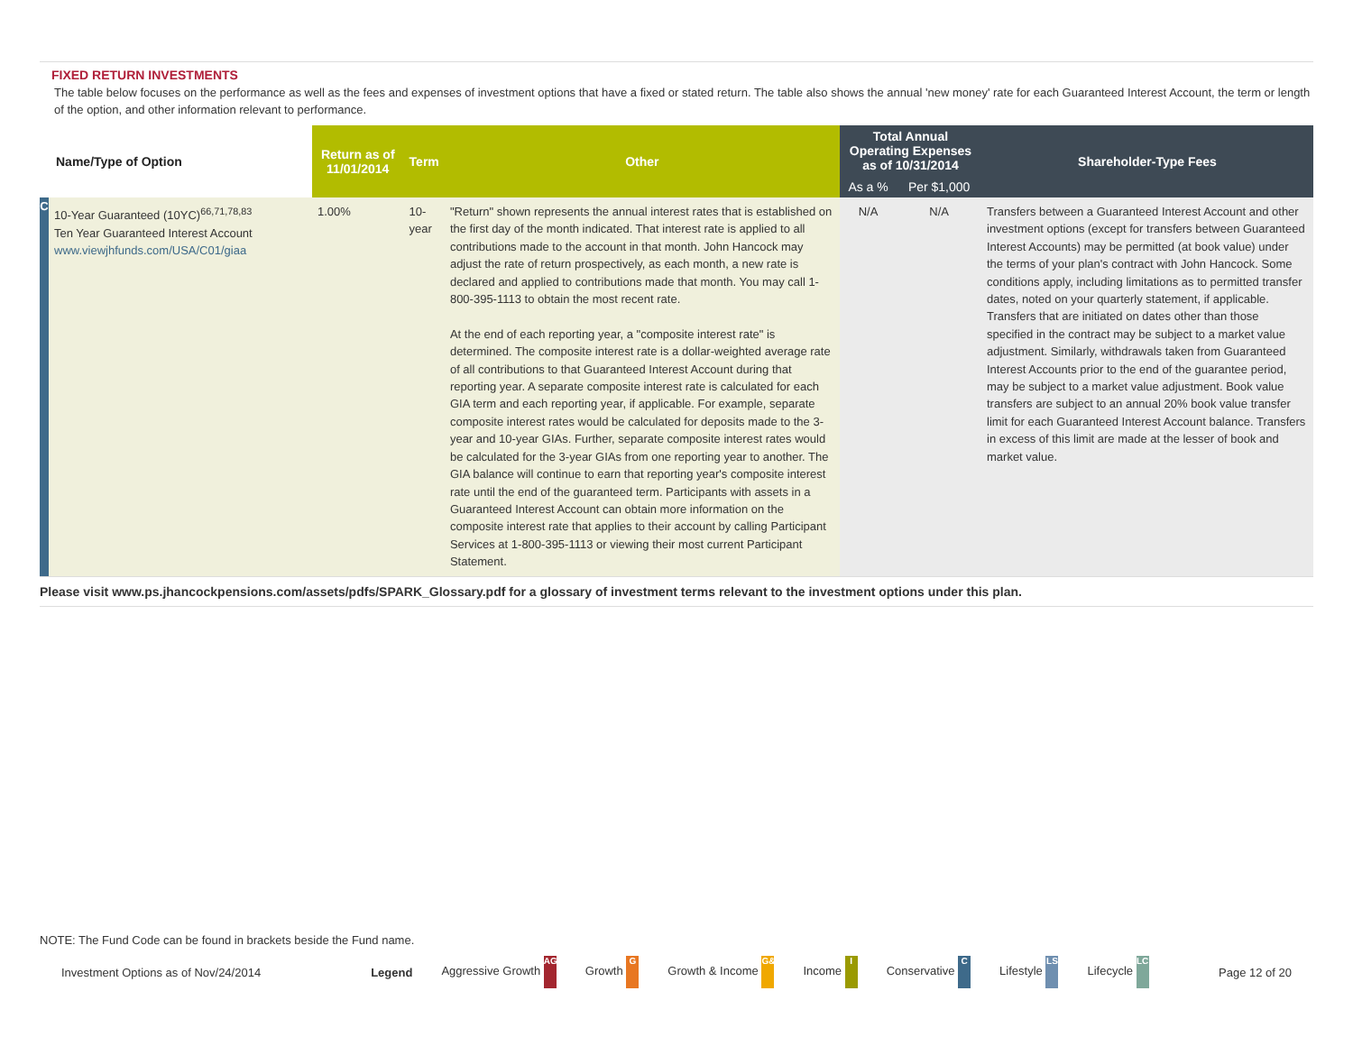FIXED RETURN INVESTMENTS
The table below focuses on the performance as well as the fees and expenses of investment options that have a fixed or stated return. The table also shows the annual 'new money' rate for each Guaranteed Interest Account, the term or length of the option, and other information relevant to performance.
| Name/Type of Option | | Return as of 11/01/2014 | Term | Other | Total Annual Operating Expenses as of 10/31/2014 | | Shareholder-Type Fees |
| --- | --- | --- | --- | --- | --- | --- | --- |
| | | | | | As a % | Per $1,000 | |
| C | 10-Year Guaranteed (10YC)<sup>66,71,78,83</sup> Ten Year Guaranteed Interest Account www.viewjhfunds.com/USA/C01/giaa | 1.00% | 10-year | "Return" shown represents the annual interest rates that is established on the first day of the month indicated. That interest rate is applied to all contributions made to the account in that month. John Hancock may adjust the rate of return prospectively, as each month, a new rate is declared and applied to contributions made that month. You may call 1-800-395-1113 to obtain the most recent rate. At the end of each reporting year, a "composite interest rate" is determined. The composite interest rate is a dollar-weighted average rate of all contributions to that Guaranteed Interest Account during that reporting year. A separate composite interest rate is calculated for each GIA term and each reporting year, if applicable. For example, separate composite interest rates would be calculated for deposits made to the 3-year and 10-year GIAs. Further, separate composite interest rates would be calculated for the 3-year GIAs from one reporting year to another. The GIA balance will continue to earn that reporting year's composite interest rate until the end of the guaranteed term. Participants with assets in a Guaranteed Interest Account can obtain more information on the composite interest rate that applies to their account by calling Participant Services at 1-800-395-1113 or viewing their most current Participant Statement. | N/A | N/A | Transfers between a Guaranteed Interest Account and other investment options (except for transfers between Guaranteed Interest Accounts) may be permitted (at book value) under the terms of your plan's contract with John Hancock. Some conditions apply, including limitations as to permitted transfer dates, noted on your quarterly statement, if applicable. Transfers that are initiated on dates other than those specified in the contract may be subject to a market value adjustment. Similarly, withdrawals taken from Guaranteed Interest Accounts prior to the end of the guarantee period, may be subject to a market value adjustment. Book value transfers are subject to an annual 20% book value transfer limit for each Guaranteed Interest Account balance. Transfers in excess of this limit are made at the lesser of book and market value. |
Please visit www.ps.jhancockpensions.com/assets/pdfs/SPARK_Glossary.pdf for a glossary of investment terms relevant to the investment options under this plan.
NOTE: The Fund Code can be found in brackets beside the Fund name.
Investment Options as of Nov/24/2014 Legend Aggressive Growth AG Growth G Growth & Income G&I Income I Conservative C Lifestyle LS Lifecycle LC Page 12 of 20